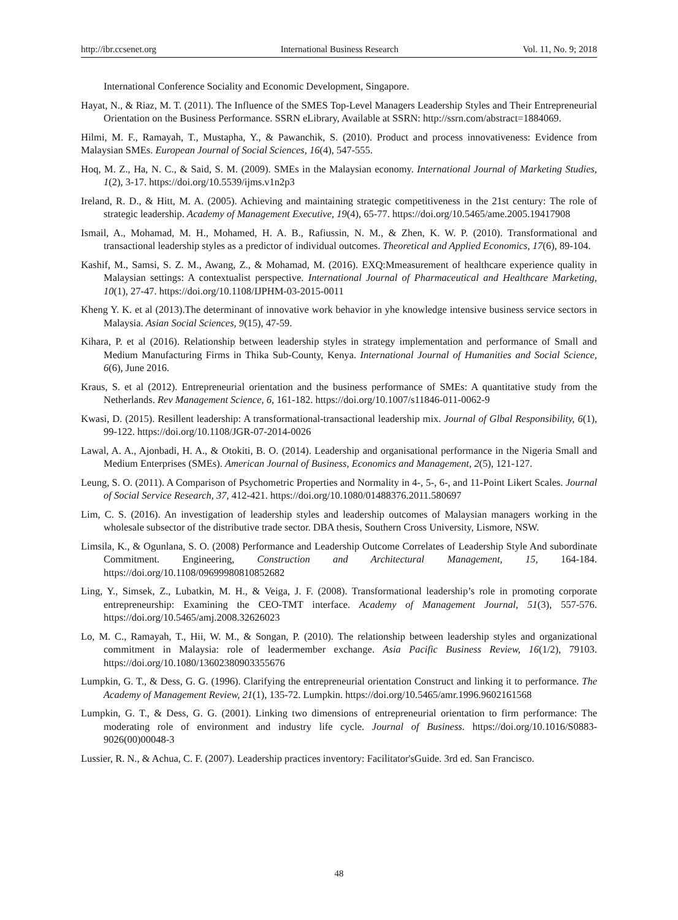http://ibr.ccsenet.org International Business Research Vol. 11, No. 9; 2018
International Conference Sociality and Economic Development, Singapore.
Hayat, N., & Riaz, M. T. (2011). The Influence of the SMES Top-Level Managers Leadership Styles and Their Entrepreneurial Orientation on the Business Performance. SSRN eLibrary, Available at SSRN: http://ssrn.com/abstract=1884069.
Hilmi, M. F., Ramayah, T., Mustapha, Y., & Pawanchik, S. (2010). Product and process innovativeness: Evidence from Malaysian SMEs. European Journal of Social Sciences, 16(4), 547-555.
Hoq, M. Z., Ha, N. C., & Said, S. M. (2009). SMEs in the Malaysian economy. International Journal of Marketing Studies, 1(2), 3-17. https://doi.org/10.5539/ijms.v1n2p3
Ireland, R. D., & Hitt, M. A. (2005). Achieving and maintaining strategic competitiveness in the 21st century: The role of strategic leadership. Academy of Management Executive, 19(4), 65-77. https://doi.org/10.5465/ame.2005.19417908
Ismail, A., Mohamad, M. H., Mohamed, H. A. B., Rafiussin, N. M., & Zhen, K. W. P. (2010). Transformational and transactional leadership styles as a predictor of individual outcomes. Theoretical and Applied Economics, 17(6), 89-104.
Kashif, M., Samsi, S. Z. M., Awang, Z., & Mohamad, M. (2016). EXQ:Mmeasurement of healthcare experience quality in Malaysian settings: A contextualist perspective. International Journal of Pharmaceutical and Healthcare Marketing, 10(1), 27-47. https://doi.org/10.1108/IJPHM-03-2015-0011
Kheng Y. K. et al (2013).The determinant of innovative work behavior in yhe knowledge intensive business service sectors in Malaysia. Asian Social Sciences, 9(15), 47-59.
Kihara, P. et al (2016). Relationship between leadership styles in strategy implementation and performance of Small and Medium Manufacturing Firms in Thika Sub-County, Kenya. International Journal of Humanities and Social Science, 6(6), June 2016.
Kraus, S. et al (2012). Entrepreneurial orientation and the business performance of SMEs: A quantitative study from the Netherlands. Rev Management Science, 6, 161-182. https://doi.org/10.1007/s11846-011-0062-9
Kwasi, D. (2015). Resillent leadership: A transformational-transactional leadership mix. Journal of Glbal Responsibility, 6(1), 99-122. https://doi.org/10.1108/JGR-07-2014-0026
Lawal, A. A., Ajonbadi, H. A., & Otokiti, B. O. (2014). Leadership and organisational performance in the Nigeria Small and Medium Enterprises (SMEs). American Journal of Business, Economics and Management, 2(5), 121-127.
Leung, S. O. (2011). A Comparison of Psychometric Properties and Normality in 4-, 5-, 6-, and 11-Point Likert Scales. Journal of Social Service Research, 37, 412-421. https://doi.org/10.1080/01488376.2011.580697
Lim, C. S. (2016). An investigation of leadership styles and leadership outcomes of Malaysian managers working in the wholesale subsector of the distributive trade sector. DBA thesis, Southern Cross University, Lismore, NSW.
Limsila, K., & Ogunlana, S. O. (2008) Performance and Leadership Outcome Correlates of Leadership Style And subordinate Commitment. Engineering, Construction and Architectural Management, 15, 164-184. https://doi.org/10.1108/09699980810852682
Ling, Y., Simsek, Z., Lubatkin, M. H., & Veiga, J. F. (2008). Transformational leadership’s role in promoting corporate entrepreneurship: Examining the CEO-TMT interface. Academy of Management Journal, 51(3), 557-576. https://doi.org/10.5465/amj.2008.32626023
Lo, M. C., Ramayah, T., Hii, W. M., & Songan, P. (2010). The relationship between leadership styles and organizational commitment in Malaysia: role of leadermember exchange. Asia Pacific Business Review, 16(1/2), 79103. https://doi.org/10.1080/13602380903355676
Lumpkin, G. T., & Dess, G. G. (1996). Clarifying the entrepreneurial orientation Construct and linking it to performance. The Academy of Management Review, 21(1), 135-72. Lumpkin. https://doi.org/10.5465/amr.1996.9602161568
Lumpkin, G. T., & Dess, G. G. (2001). Linking two dimensions of entrepreneurial orientation to firm performance: The moderating role of environment and industry life cycle. Journal of Business. https://doi.org/10.1016/S0883-9026(00)00048-3
Lussier, R. N., & Achua, C. F. (2007). Leadership practices inventory: Facilitator'sGuide. 3rd ed. San Francisco.
48